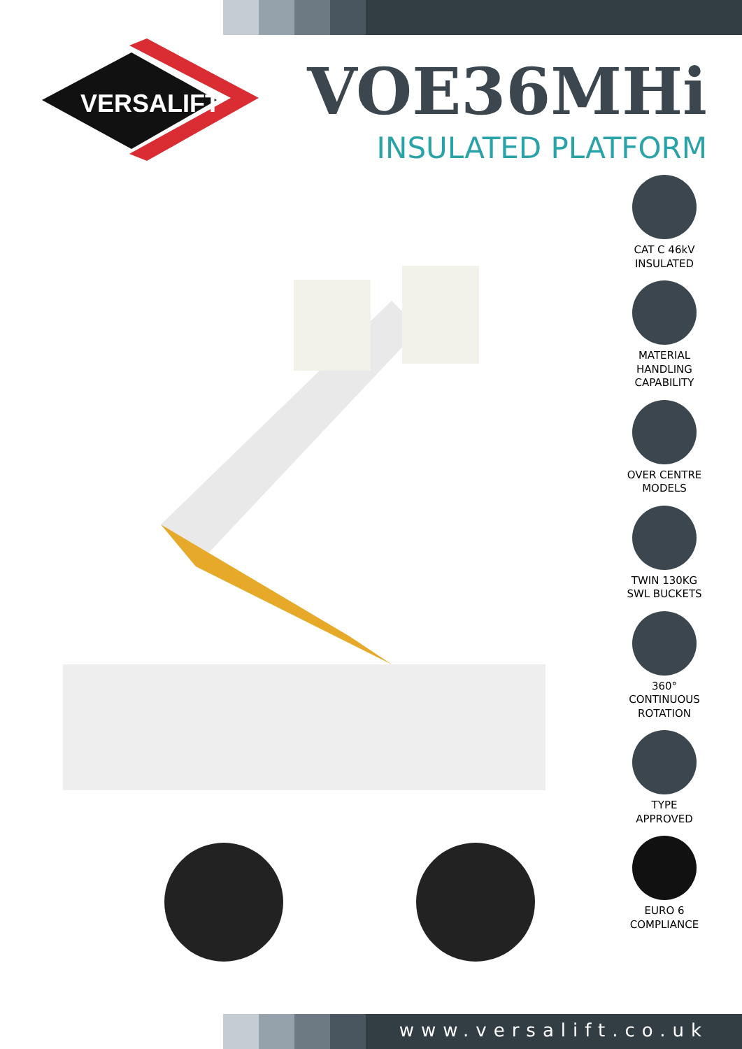VERSALIFT
VOE36MHi
INSULATED PLATFORM
CAT C 46kV
INSULATED
MATERIAL
HANDLING
CAPABILITY
OVER CENTRE
MODELS
TWIN 130KG
SWL BUCKETS
360°
CONTINUOUS
ROTATION
TYPE
APPROVED
EURO 6
COMPLIANCE
www.versalift.co.uk